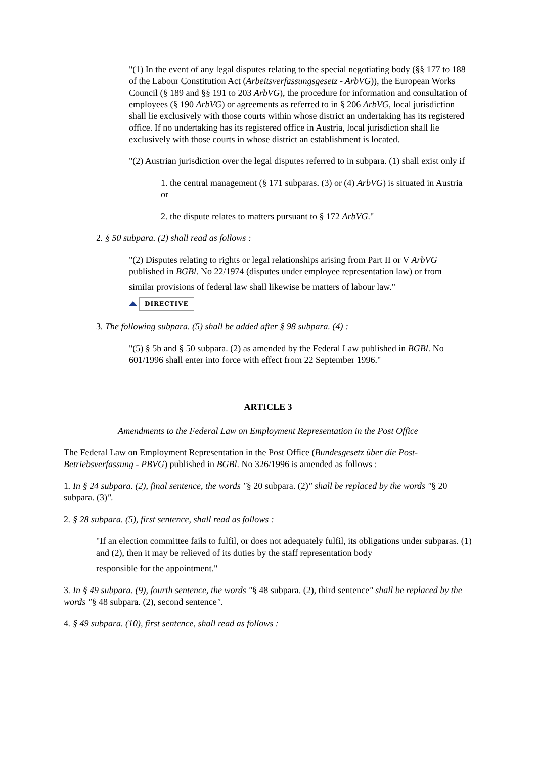"(1) In the event of any legal disputes relating to the special negotiating body (§§ 177 to 188 of the Labour Constitution Act (Arbeitsverfassungsgesetz - ArbVG)), the European Works Council (§ 189 and §§ 191 to 203 ArbVG), the procedure for information and consultation of employees (§ 190 ArbVG) or agreements as referred to in § 206 ArbVG, local jurisdiction shall lie exclusively with those courts within whose district an undertaking has its registered office. If no undertaking has its registered office in Austria, local jurisdiction shall lie exclusively with those courts in whose district an establishment is located.
"(2) Austrian jurisdiction over the legal disputes referred to in subpara. (1) shall exist only if
1. the central management (§ 171 subparas. (3) or (4) ArbVG) is situated in Austria or
2. the dispute relates to matters pursuant to § 172 ArbVG."
2. § 50 subpara. (2) shall read as follows :
"(2) Disputes relating to rights or legal relationships arising from Part II or V ArbVG published in BGBl. No 22/1974 (disputes under employee representation law) or from
similar provisions of federal law shall likewise be matters of labour law."
DIRECTIVE
3. The following subpara. (5) shall be added after § 98 subpara. (4) :
"(5) § 5b and § 50 subpara. (2) as amended by the Federal Law published in BGBl. No 601/1996 shall enter into force with effect from 22 September 1996."
ARTICLE 3
Amendments to the Federal Law on Employment Representation in the Post Office
The Federal Law on Employment Representation in the Post Office (Bundesgesetz über die Post-Betriebsverfassung - PBVG) published in BGBl. No 326/1996 is amended as follows :
1. In § 24 subpara. (2), final sentence, the words "§ 20 subpara. (2)" shall be replaced by the words "§ 20 subpara. (3)".
2. § 28 subpara. (5), first sentence, shall read as follows :
"If an election committee fails to fulfil, or does not adequately fulfil, its obligations under subparas. (1) and (2), then it may be relieved of its duties by the staff representation body
responsible for the appointment."
3. In § 49 subpara. (9), fourth sentence, the words "§ 48 subpara. (2), third sentence" shall be replaced by the words "§ 48 subpara. (2), second sentence".
4. § 49 subpara. (10), first sentence, shall read as follows :